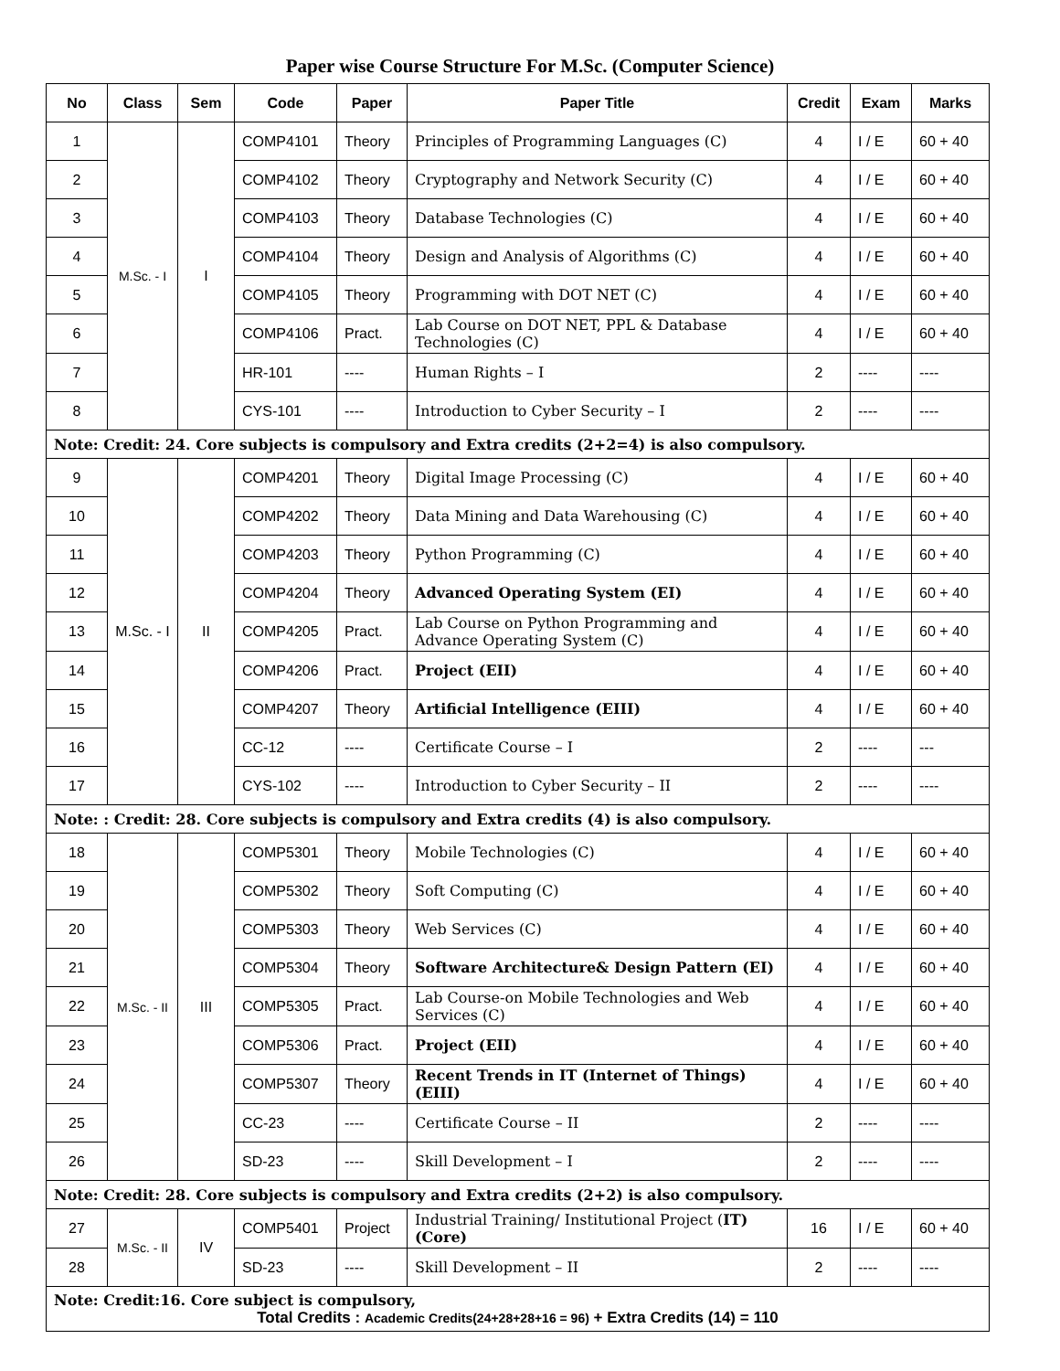Paper wise Course Structure For M.Sc. (Computer Science)
| No | Class | Sem | Code | Paper | Paper Title | Credit | Exam | Marks |
| --- | --- | --- | --- | --- | --- | --- | --- | --- |
| 1 | M.Sc. - I | I | COMP4101 | Theory | Principles of Programming Languages (C) | 4 | I / E | 60 + 40 |
| 2 | | | COMP4102 | Theory | Cryptography and Network Security (C) | 4 | I / E | 60 + 40 |
| 3 | | | COMP4103 | Theory | Database Technologies (C) | 4 | I / E | 60 + 40 |
| 4 | | | COMP4104 | Theory | Design and Analysis of Algorithms (C) | 4 | I / E | 60 + 40 |
| 5 | | | COMP4105 | Theory | Programming with DOT NET (C) | 4 | I / E | 60 + 40 |
| 6 | | | COMP4106 | Pract. | Lab Course on DOT NET, PPL & Database Technologies (C) | 4 | I / E | 60 + 40 |
| 7 | | | HR-101 | ---- | Human Rights – I | 2 | ---- | ---- |
| 8 | | | CYS-101 | ---- | Introduction to Cyber Security – I | 2 | ---- | ---- |
| Note: Credit: 24. Core subjects is compulsory and Extra credits (2+2=4) is also compulsory. | | | | | | | | |
| 9 | M.Sc. - I | II | COMP4201 | Theory | Digital Image Processing (C) | 4 | I / E | 60 + 40 |
| 10 | | | COMP4202 | Theory | Data Mining and Data Warehousing (C) | 4 | I / E | 60 + 40 |
| 11 | | | COMP4203 | Theory | Python Programming (C) | 4 | I / E | 60 + 40 |
| 12 | | | COMP4204 | Theory | Advanced Operating System (EI) | 4 | I / E | 60 + 40 |
| 13 | | | COMP4205 | Pract. | Lab Course on Python Programming and Advance Operating System (C) | 4 | I / E | 60 + 40 |
| 14 | | | COMP4206 | Pract. | Project (EII) | 4 | I / E | 60 + 40 |
| 15 | | | COMP4207 | Theory | Artificial Intelligence (EIII) | 4 | I / E | 60 + 40 |
| 16 | | | CC-12 | ---- | Certificate Course – I | 2 | ---- | --- |
| 17 | | | CYS-102 | ---- | Introduction to Cyber Security – II | 2 | ---- | ---- |
| Note: : Credit: 28. Core subjects is compulsory and Extra credits (4) is also compulsory. | | | | | | | | |
| 18 | M.Sc. - II | III | COMP5301 | Theory | Mobile Technologies (C) | 4 | I / E | 60 + 40 |
| 19 | | | COMP5302 | Theory | Soft Computing (C) | 4 | I / E | 60 + 40 |
| 20 | | | COMP5303 | Theory | Web Services (C) | 4 | I / E | 60 + 40 |
| 21 | | | COMP5304 | Theory | Software Architecture& Design Pattern (EI) | 4 | I / E | 60 + 40 |
| 22 | | | COMP5305 | Pract. | Lab Course-on Mobile Technologies and Web Services (C) | 4 | I / E | 60 + 40 |
| 23 | | | COMP5306 | Pract. | Project (EII) | 4 | I / E | 60 + 40 |
| 24 | | | COMP5307 | Theory | Recent Trends in IT (Internet of Things) (EIII) | 4 | I / E | 60 + 40 |
| 25 | | | CC-23 | ---- | Certificate Course – II | 2 | ---- | ---- |
| 26 | | | SD-23 | ---- | Skill Development – I | 2 | ---- | ---- |
| Note: Credit: 28. Core subjects is compulsory and Extra credits (2+2) is also compulsory. | | | | | | | | |
| 27 | M.Sc. - II | IV | COMP5401 | Project | Industrial Training/ Institutional Project ( IT) (Core) | 16 | I / E | 60 + 40 |
| 28 | | | SD-23 | ---- | Skill Development – II | 2 | ---- | ---- |
| Note: Credit:16. Core subject is compulsory, Total Credits : Academic Credits(24+28+28+16 = 96) + Extra Credits (14) = 110 | | | | | | | | |